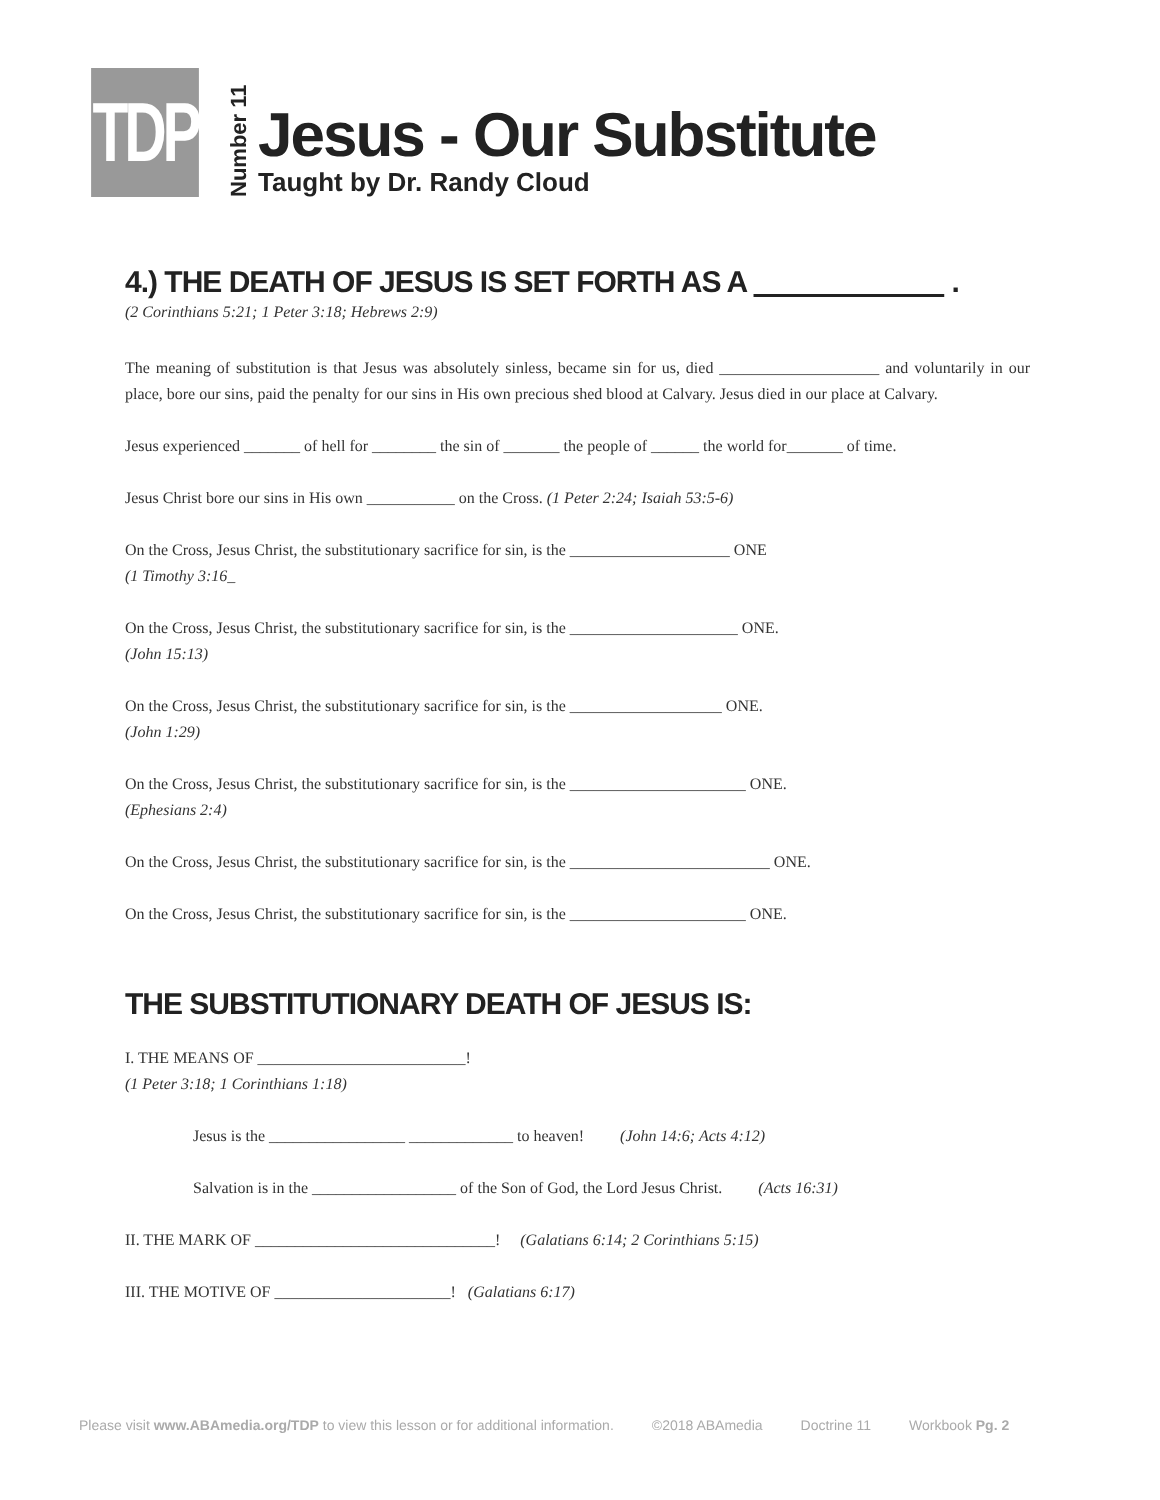TDP
Number 11
Jesus - Our Substitute
Taught by Dr. Randy Cloud
4.) THE DEATH OF JESUS IS SET FORTH AS A .
(2 Corinthians 5:21; 1 Peter 3:18; Hebrews 2:9)
The meaning of substitution is that Jesus was absolutely sinless, became sin for us, died ____________________ and voluntarily in our place, bore our sins, paid the penalty for our sins in His own precious shed blood at Calvary. Jesus died in our place at Calvary.
Jesus experienced _______ of hell for ________ the sin of _______ the people of ______ the world for_______ of time.
Jesus Christ bore our sins in His own ___________ on the Cross. (1 Peter 2:24; Isaiah 53:5-6)
On the Cross, Jesus Christ, the substitutionary sacrifice for sin, is the ____________________ ONE
(1 Timothy 3:16_
On the Cross, Jesus Christ, the substitutionary sacrifice for sin, is the _____________________ ONE.
(John 15:13)
On the Cross, Jesus Christ, the substitutionary sacrifice for sin, is the ___________________ ONE.
(John 1:29)
On the Cross, Jesus Christ, the substitutionary sacrifice for sin, is the ______________________ ONE.
(Ephesians 2:4)
On the Cross, Jesus Christ, the substitutionary sacrifice for sin, is the _________________________ ONE.
On the Cross, Jesus Christ, the substitutionary sacrifice for sin, is the ______________________ ONE.
THE SUBSTITUTIONARY DEATH OF JESUS IS:
I. THE MEANS OF __________________________!
(1 Peter 3:18; 1 Corinthians 1:18)
Jesus is the _________________ _____________ to heaven! (John 14:6; Acts 4:12)
Salvation is in the __________________ of the Son of God, the Lord Jesus Christ. (Acts 16:31)
II. THE MARK OF ______________________________! (Galatians 6:14; 2 Corinthians 5:15)
III. THE MOTIVE OF ______________________! (Galatians 6:17)
Please visit www.ABAmedia.org/TDP to view this lesson or for additional information. ©2018 ABAmedia Doctrine 11 Workbook Pg. 2